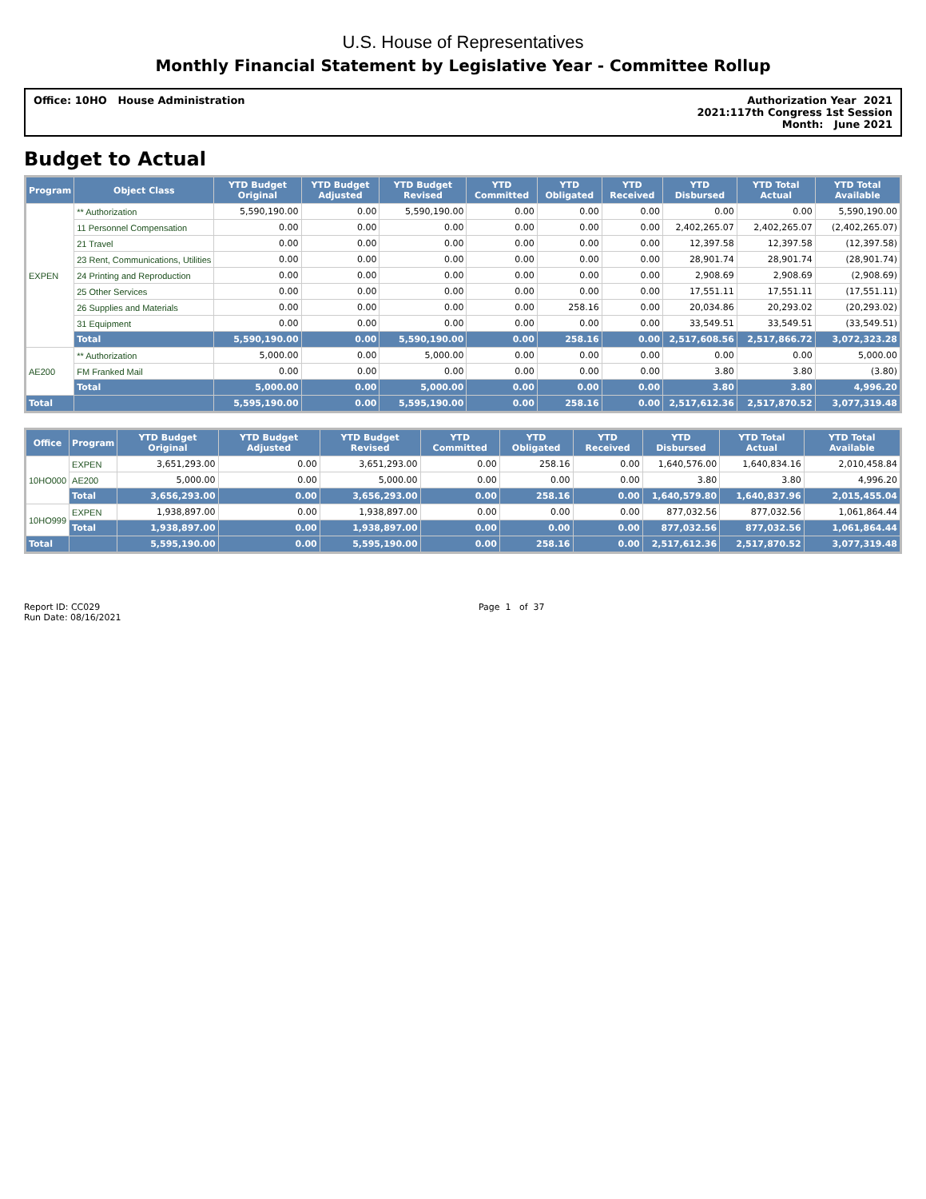U.S. House of Representatives
Monthly Financial Statement by Legislative Year - Committee Rollup
Office: 10HO House Administration
Authorization Year 2021
2021:117th Congress 1st Session
Month: June 2021
Budget to Actual
| Program | Object Class | YTD Budget Original | YTD Budget Adjusted | YTD Budget Revised | YTD Committed | YTD Obligated | YTD Received | YTD Disbursed | YTD Total Actual | YTD Total Available |
| --- | --- | --- | --- | --- | --- | --- | --- | --- | --- | --- |
| EXPEN | ** Authorization | 5,590,190.00 | 0.00 | 5,590,190.00 | 0.00 | 0.00 | 0.00 | 0.00 | 0.00 | 5,590,190.00 |
| | 11 Personnel Compensation | 0.00 | 0.00 | 0.00 | 0.00 | 0.00 | 0.00 | 2,402,265.07 | 2,402,265.07 | (2,402,265.07) |
| | 21 Travel | 0.00 | 0.00 | 0.00 | 0.00 | 0.00 | 0.00 | 12,397.58 | 12,397.58 | (12,397.58) |
| | 23 Rent, Communications, Utilities | 0.00 | 0.00 | 0.00 | 0.00 | 0.00 | 0.00 | 28,901.74 | 28,901.74 | (28,901.74) |
| | 24 Printing and Reproduction | 0.00 | 0.00 | 0.00 | 0.00 | 0.00 | 0.00 | 2,908.69 | 2,908.69 | (2,908.69) |
| | 25 Other Services | 0.00 | 0.00 | 0.00 | 0.00 | 0.00 | 0.00 | 17,551.11 | 17,551.11 | (17,551.11) |
| | 26 Supplies and Materials | 0.00 | 0.00 | 0.00 | 0.00 | 258.16 | 0.00 | 20,034.86 | 20,293.02 | (20,293.02) |
| | 31 Equipment | 0.00 | 0.00 | 0.00 | 0.00 | 0.00 | 0.00 | 33,549.51 | 33,549.51 | (33,549.51) |
| | Total | 5,590,190.00 | 0.00 | 5,590,190.00 | 0.00 | 258.16 | 0.00 | 2,517,608.56 | 2,517,866.72 | 3,072,323.28 |
| AE200 | ** Authorization | 5,000.00 | 0.00 | 5,000.00 | 0.00 | 0.00 | 0.00 | 0.00 | 0.00 | 5,000.00 |
| | FM Franked Mail | 0.00 | 0.00 | 0.00 | 0.00 | 0.00 | 0.00 | 3.80 | 3.80 | (3.80) |
| | Total | 5,000.00 | 0.00 | 5,000.00 | 0.00 | 0.00 | 0.00 | 3.80 | 3.80 | 4,996.20 |
| Total | | 5,595,190.00 | 0.00 | 5,595,190.00 | 0.00 | 258.16 | 0.00 | 2,517,612.36 | 2,517,870.52 | 3,077,319.48 |
| Office | Program | YTD Budget Original | YTD Budget Adjusted | YTD Budget Revised | YTD Committed | YTD Obligated | YTD Received | YTD Disbursed | YTD Total Actual | YTD Total Available |
| --- | --- | --- | --- | --- | --- | --- | --- | --- | --- | --- |
| 10HO000 | EXPEN | 3,651,293.00 | 0.00 | 3,651,293.00 | 0.00 | 258.16 | 0.00 | 1,640,576.00 | 1,640,834.16 | 2,010,458.84 |
| | AE200 | 5,000.00 | 0.00 | 5,000.00 | 0.00 | 0.00 | 0.00 | 3.80 | 3.80 | 4,996.20 |
| | Total | 3,656,293.00 | 0.00 | 3,656,293.00 | 0.00 | 258.16 | 0.00 | 1,640,579.80 | 1,640,837.96 | 2,015,455.04 |
| 10HO999 | EXPEN | 1,938,897.00 | 0.00 | 1,938,897.00 | 0.00 | 0.00 | 0.00 | 877,032.56 | 877,032.56 | 1,061,864.44 |
| | Total | 1,938,897.00 | 0.00 | 1,938,897.00 | 0.00 | 0.00 | 0.00 | 877,032.56 | 877,032.56 | 1,061,864.44 |
| Total | | 5,595,190.00 | 0.00 | 5,595,190.00 | 0.00 | 258.16 | 0.00 | 2,517,612.36 | 2,517,870.52 | 3,077,319.48 |
Report ID: CC029
Run Date: 08/16/2021
Page 1 of 37